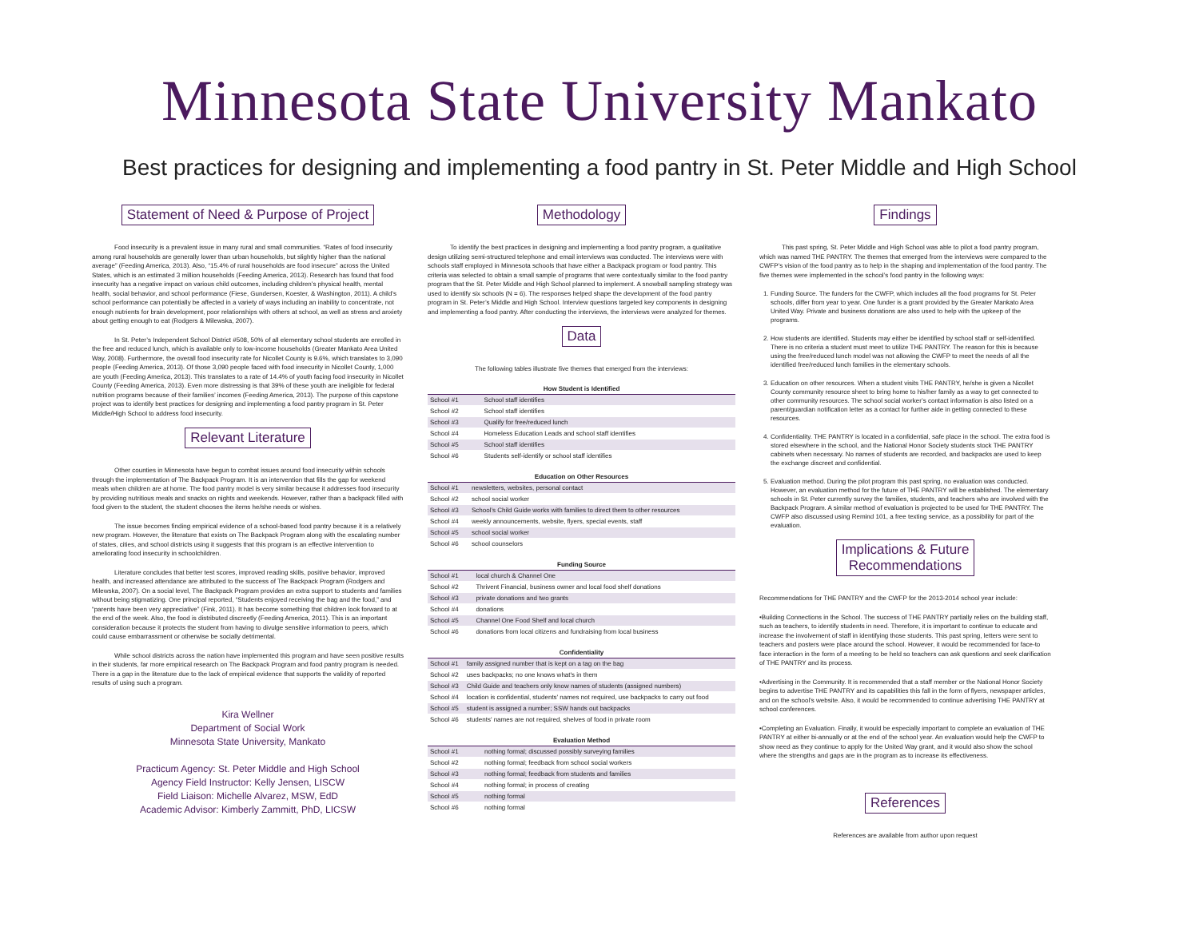Minnesota State University Mankato
Best practices for designing and implementing a food pantry in St. Peter Middle and High School
Statement of Need & Purpose of Project
Food insecurity is a prevalent issue in many rural and small communities. “Rates of food insecurity among rural households are generally lower than urban households, but slightly higher than the national average” (Feeding America, 2013). Also, “15.4% of rural households are food insecure” across the United States, which is an estimated 3 million households (Feeding America, 2013). Research has found that food insecurity has a negative impact on various child outcomes, including children’s physical health, mental health, social behavior, and school performance (Fiese, Gundersen, Koester, & Washington, 2011). A child’s school performance can potentially be affected in a variety of ways including an inability to concentrate, not enough nutrients for brain development, poor relationships with others at school, as well as stress and anxiety about getting enough to eat (Rodgers & Milewska, 2007).
In St. Peter’s Independent School District #508, 50% of all elementary school students are enrolled in the free and reduced lunch, which is available only to low-income households (Greater Mankato Area United Way, 2008). Furthermore, the overall food insecurity rate for Nicollet County is 9.6%, which translates to 3,090 people (Feeding America, 2013). Of those 3,090 people faced with food insecurity in Nicollet County, 1,000 are youth (Feeding America, 2013). This translates to a rate of 14.4% of youth facing food insecurity in Nicollet County (Feeding America, 2013). Even more distressing is that 39% of these youth are ineligible for federal nutrition programs because of their families’ incomes (Feeding America, 2013). The purpose of this capstone project was to identify best practices for designing and implementing a food pantry program in St. Peter Middle/High School to address food insecurity.
Relevant Literature
Other counties in Minnesota have begun to combat issues around food insecurity within schools through the implementation of The Backpack Program. It is an intervention that fills the gap for weekend meals when children are at home. The food pantry model is very similar because it addresses food insecurity by providing nutritious meals and snacks on nights and weekends. However, rather than a backpack filled with food given to the student, the student chooses the items he/she needs or wishes.
The issue becomes finding empirical evidence of a school-based food pantry because it is a relatively new program. However, the literature that exists on The Backpack Program along with the escalating number of states, cities, and school districts using it suggests that this program is an effective intervention to ameliorating food insecurity in schoolchildren.
Literature concludes that better test scores, improved reading skills, positive behavior, improved health, and increased attendance are attributed to the success of The Backpack Program (Rodgers and Milewska, 2007). On a social level, The Backpack Program provides an extra support to students and families without being stigmatizing. One principal reported, “Students enjoyed receiving the bag and the food,” and “parents have been very appreciative” (Fink, 2011). It has become something that children look forward to at the end of the week. Also, the food is distributed discreetly (Feeding America, 2011). This is an important consideration because it protects the student from having to divulge sensitive information to peers, which could cause embarrassment or otherwise be socially detrimental.
While school districts across the nation have implemented this program and have seen positive results in their students, far more empirical research on The Backpack Program and food pantry program is needed. There is a gap in the literature due to the lack of empirical evidence that supports the validity of reported results of using such a program.
Kira Wellner
Department of Social Work
Minnesota State University, Mankato
Practicum Agency: St. Peter Middle and High School
Agency Field Instructor: Kelly Jensen, LISCW
Field Liaison: Michelle Alvarez, MSW, EdD
Academic Advisor: Kimberly Zammitt, PhD, LICSW
Methodology
To identify the best practices in designing and implementing a food pantry program, a qualitative design utilizing semi-structured telephone and email interviews was conducted. The interviews were with schools staff employed in Minnesota schools that have either a Backpack program or food pantry. This criteria was selected to obtain a small sample of programs that were contextually similar to the food pantry program that the St. Peter Middle and High School planned to implement. A snowball sampling strategy was used to identify six schools (N = 6). The responses helped shape the development of the food pantry program in St. Peter’s Middle and High School. Interview questions targeted key components in designing and implementing a food pantry. After conducting the interviews, the interviews were analyzed for themes.
Data
The following tables illustrate five themes that emerged from the interviews:
| How Student is Identified | |
| --- | --- |
| School #1 | School staff identifies |
| School #2 | School staff identifies |
| School #3 | Qualify for free/reduced lunch |
| School #4 | Homeless Education Leads and school staff identifies |
| School #5 | School staff identifies |
| School #6 | Students self-identify or school staff identifies |
| Education on Other Resources | |
| --- | --- |
| School #1 | newsletters, websites, personal contact |
| School #2 | school social worker |
| School #3 | School’s Child Guide works with families to direct them to other resources |
| School #4 | weekly announcements, website, flyers, special events, staff |
| School #5 | school social worker |
| School #6 | school counselors |
| Funding Source | |
| --- | --- |
| School #1 | local church & Channel One |
| School #2 | Thrivent Financial, business owner and local food shelf donations |
| School #3 | private donations and two grants |
| School #4 | donations |
| School #5 | Channel One Food Shelf and local church |
| School #6 | donations from local citizens and fundraising from local business |
| Confidentiality | |
| --- | --- |
| School #1 | family assigned number that is kept on a tag on the bag |
| School #2 | uses backpacks; no one knows what's in them |
| School #3 | Child Guide and teachers only know names of students (assigned numbers) |
| School #4 | location is confidential, students' names not required, use backpacks to carry out food |
| School #5 | student is assigned a number; SSW hands out backpacks |
| School #6 | students' names are not required, shelves of food in private room |
| Evaluation Method | |
| --- | --- |
| School #1 | nothing formal; discussed possibly surveying families |
| School #2 | nothing formal; feedback from school social workers |
| School #3 | nothing formal; feedback from students and families |
| School #4 | nothing formal; in process of creating |
| School #5 | nothing formal |
| School #6 | nothing formal |
Findings
This past spring, St. Peter Middle and High School was able to pilot a food pantry program, which was named THE PANTRY. The themes that emerged from the interviews were compared to the CWFP’s vision of the food pantry as to help in the shaping and implementation of the food pantry. The five themes were implemented in the school’s food pantry in the following ways:
1. Funding Source. The funders for the CWFP, which includes all the food programs for St. Peter schools, differ from year to year. One funder is a grant provided by the Greater Mankato Area United Way. Private and business donations are also used to help with the upkeep of the programs.
2. How students are identified. Students may either be identified by school staff or self-identified. There is no criteria a student must meet to utilize THE PANTRY. The reason for this is because using the free/reduced lunch model was not allowing the CWFP to meet the needs of all the identified free/reduced lunch families in the elementary schools.
3. Education on other resources. When a student visits THE PANTRY, he/she is given a Nicollet County community resource sheet to bring home to his/her family as a way to get connected to other community resources. The school social worker’s contact information is also listed on a parent/guardian notification letter as a contact for further aide in getting connected to these resources.
4. Confidentiality. THE PANTRY is located in a confidential, safe place in the school. The extra food is stored elsewhere in the school, and the National Honor Society students stock THE PANTRY cabinets when necessary. No names of students are recorded, and backpacks are used to keep the exchange discreet and confidential.
5. Evaluation method. During the pilot program this past spring, no evaluation was conducted. However, an evaluation method for the future of THE PANTRY will be established. The elementary schools in St. Peter currently survey the families, students, and teachers who are involved with the Backpack Program. A similar method of evaluation is projected to be used for THE PANTRY. The CWFP also discussed using Remind 101, a free texting service, as a possibility for part of the evaluation.
Implications & Future
Recommendations
Recommendations for THE PANTRY and the CWFP for the 2013-2014 school year include:
•Building Connections in the School. The success of THE PANTRY partially relies on the building staff, such as teachers, to identify students in need. Therefore, it is important to continue to educate and increase the involvement of staff in identifying those students. This past spring, letters were sent to teachers and posters were place around the school. However, it would be recommended for face-to face interaction in the form of a meeting to be held so teachers can ask questions and seek clarification of THE PANTRY and its process.
•Advertising in the Community. It is recommended that a staff member or the National Honor Society begins to advertise THE PANTRY and its capabilities this fall in the form of flyers, newspaper articles, and on the school’s website. Also, it would be recommended to continue advertising THE PANTRY at school conferences.
•Completing an Evaluation. Finally, it would be especially important to complete an evaluation of THE PANTRY at either bi-annually or at the end of the school year. An evaluation would help the CWFP to show need as they continue to apply for the United Way grant, and it would also show the school where the strengths and gaps are in the program as to increase its effectiveness.
References
References are available from author upon request